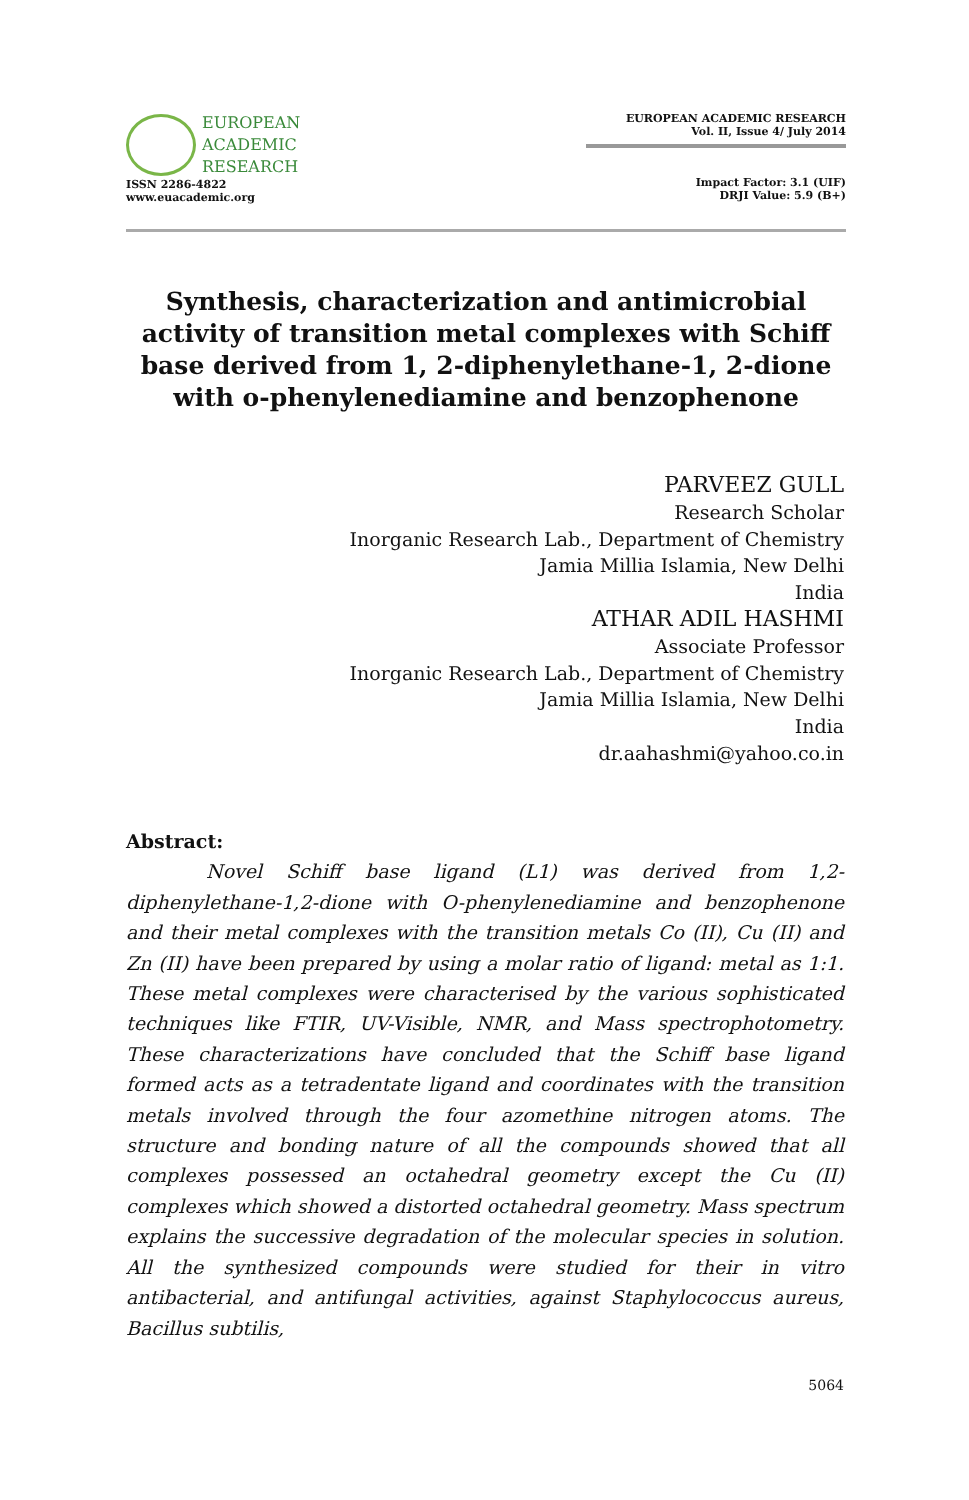EUROPEAN
ACADEMIC
RESEARCH
ISSN 2286-4822
www.euacademic.org
EUROPEAN ACADEMIC RESEARCH
Vol. II, Issue 4/ July 2014
Impact Factor: 3.1 (UIF)
DRJI Value: 5.9 (B+)
Synthesis, characterization and antimicrobial activity of transition metal complexes with Schiff base derived from 1, 2-diphenylethane-1, 2-dione with o-phenylenediamine and benzophenone
PARVEEZ GULL
Research Scholar
Inorganic Research Lab., Department of Chemistry
Jamia Millia Islamia, New Delhi
India
ATHAR ADIL HASHMI
Associate Professor
Inorganic Research Lab., Department of Chemistry
Jamia Millia Islamia, New Delhi
India
dr.aahashmi@yahoo.co.in
Abstract:
Novel Schiff base ligand (L1) was derived from 1,2-diphenylethane-1,2-dione with O-phenylenediamine and benzophenone and their metal complexes with the transition metals Co (II), Cu (II) and Zn (II) have been prepared by using a molar ratio of ligand: metal as 1:1. These metal complexes were characterised by the various sophisticated techniques like FTIR, UV-Visible, NMR, and Mass spectrophotometry. These characterizations have concluded that the Schiff base ligand formed acts as a tetradentate ligand and coordinates with the transition metals involved through the four azomethine nitrogen atoms. The structure and bonding nature of all the compounds showed that all complexes possessed an octahedral geometry except the Cu (II) complexes which showed a distorted octahedral geometry. Mass spectrum explains the successive degradation of the molecular species in solution. All the synthesized compounds were studied for their in vitro antibacterial, and antifungal activities, against Staphylococcus aureus, Bacillus subtilis,
5064